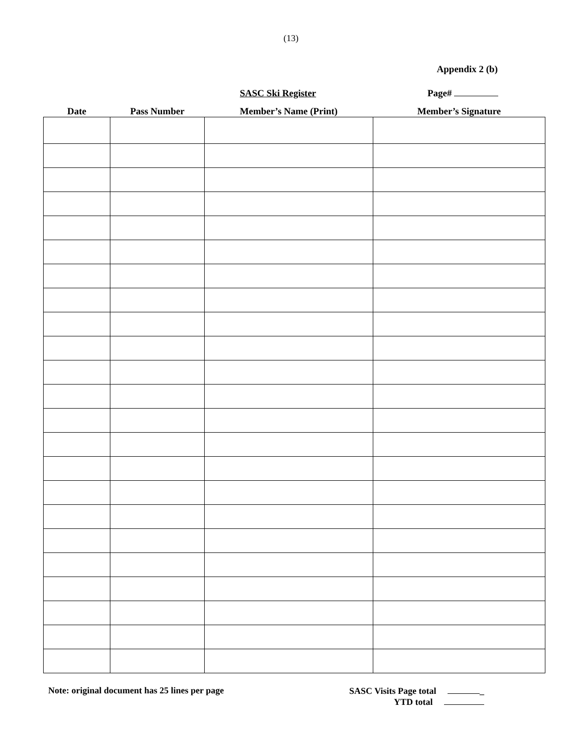(13)
Appendix 2 (b)
SASC Ski Register Page#
| Date | Pass Number | Member’s Name (Print) | Member’s Signature |
| --- | --- | --- | --- |
Note: original document has 25 lines per page
SASC Visits Page total _
YTD total